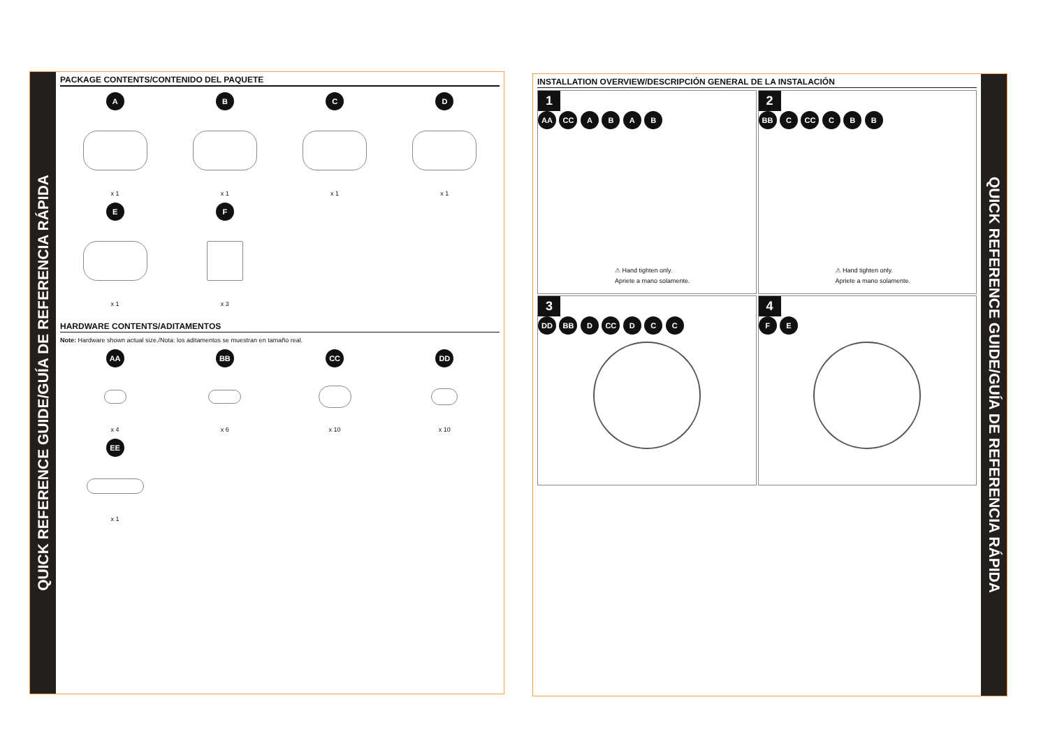QUICK REFERENCE GUIDE/GUÍA DE REFERENCIA RÁPIDA
PACKAGE CONTENTS/CONTENIDO DEL PAQUETE
A
x 1
B
x 1
C
x 1
D
x 1
E
x 1
F
x 3
HARDWARE CONTENTS/ADITAMENTOS
Note: Hardware shown actual size./Nota: los aditamentos se muestran en tamaño real.
AA
x 4
BB
x 6
CC
x 10
DD
x 10
EE
x 1
INSTALLATION OVERVIEW/DESCRIPCIÓN GENERAL DE LA INSTALACIÓN
1
AA CC A B A B
⚠ Hand tighten only.
Apriete a mano solamente.
2
BB C CC C B B
⚠ Hand tighten only.
Apriete a mano solamente.
3
DD BB D CC D C C
4
F E
QUICK REFERENCE GUIDE/GUÍA DE REFERENCIA RÁPIDA